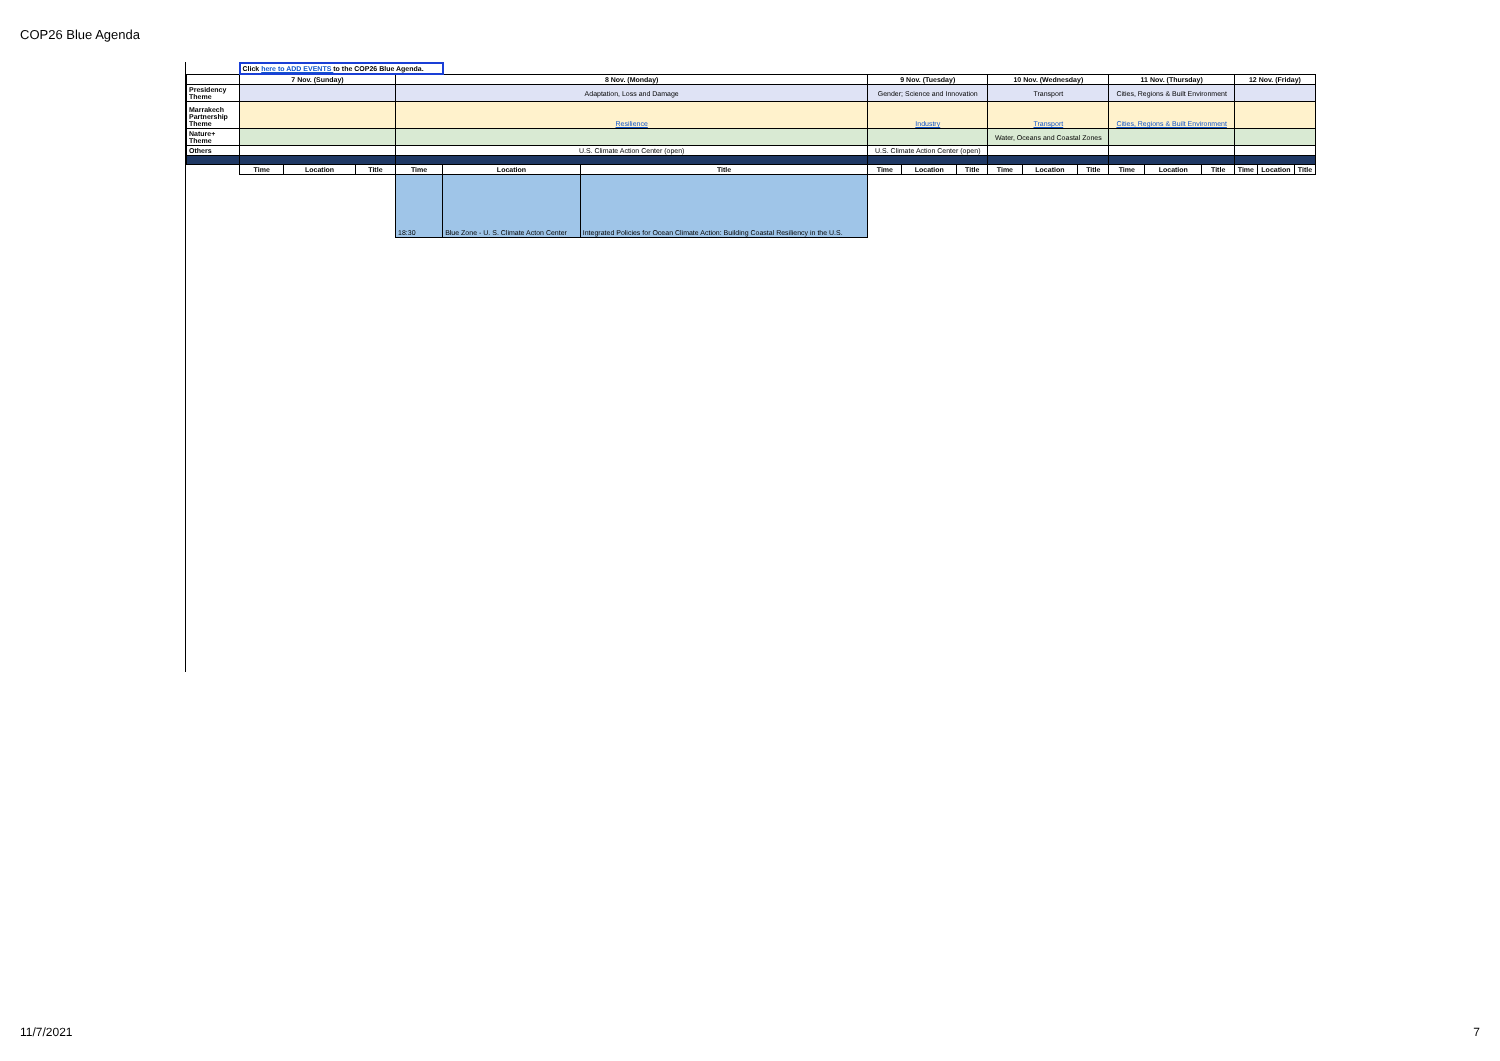COP26 Blue Agenda
| | Click here to ADD EVENTS to the COP26 Blue Agenda. | | | | | | | | | | | | | | | | | |
| | 7 Nov. (Sunday) | | | 8 Nov. (Monday) | | | 9 Nov. (Tuesday) | | | 10 Nov. (Wednesday) | | | 11 Nov. (Thursday) | | | 12 Nov. (Friday) | | |
| Presidency Theme | | | | Adaptation, Loss and Damage | | | Gender; Science and Innovation | | | Transport | | | Cities, Regions & Built Environment | | | | | |
| Marrakech Partnership Theme | | | | Resilience | | | Industry | | | Transport | | | Cities, Regions & Built Environment | | | | | |
| Nature+ Theme | | | | | | | | | | Water, Oceans and Coastal Zones | | | | | | | | |
| Others | | | | U.S. Climate Action Center (open) | | | U.S. Climate Action Center (open) | | | | | | | | | | | |
| | Time | Location | Title | Time | Location | Title | Time | Location | Title | Time | Location | Title | Time | Location | Title | Time | Location | Title |
| | | | | 18:30 | Blue Zone - U. S. Climate Acton Center | Integrated Policies for Ocean Climate Action: Building Coastal Resiliency in the U.S. | | | | | | | | | | | | |
11/7/2021 7